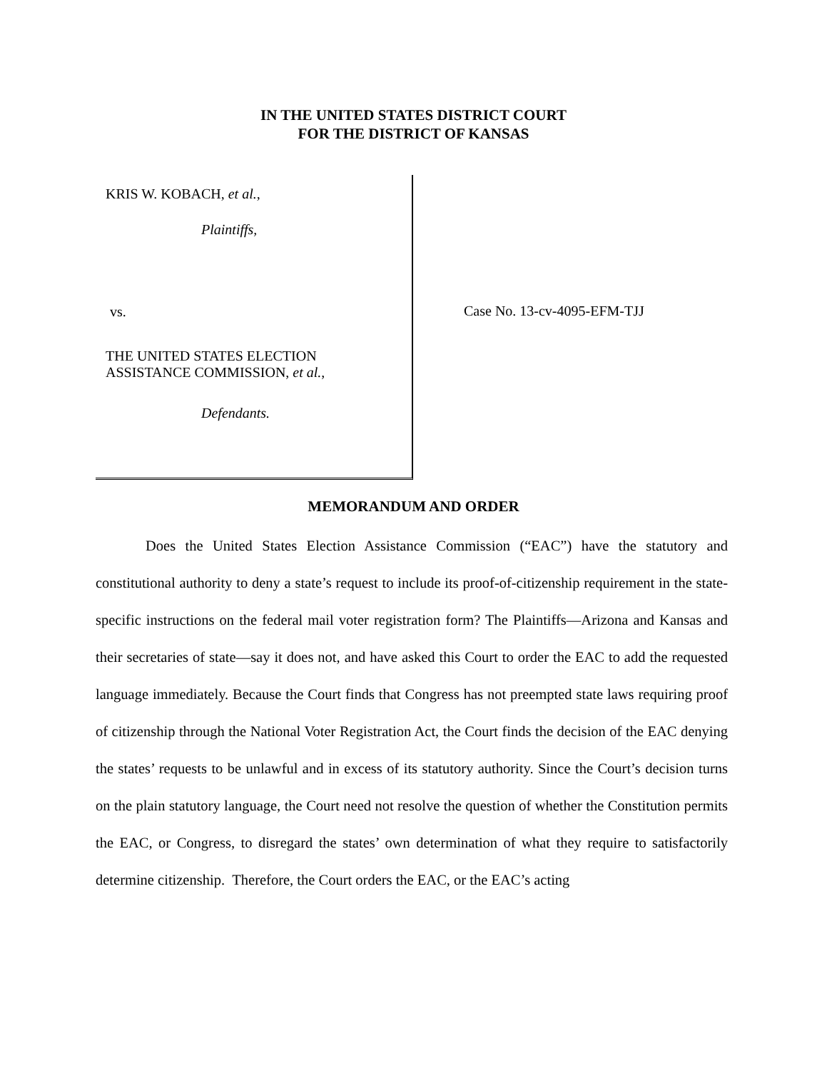IN THE UNITED STATES DISTRICT COURT
FOR THE DISTRICT OF KANSAS
KRIS W. KOBACH, et al.,
Plaintiffs,
vs.
THE UNITED STATES ELECTION
ASSISTANCE COMMISSION, et al.,
Defendants.
Case No. 13-cv-4095-EFM-TJJ
MEMORANDUM AND ORDER
Does the United States Election Assistance Commission (“EAC”) have the statutory and constitutional authority to deny a state’s request to include its proof-of-citizenship requirement in the state-specific instructions on the federal mail voter registration form? The Plaintiffs—Arizona and Kansas and their secretaries of state—say it does not, and have asked this Court to order the EAC to add the requested language immediately. Because the Court finds that Congress has not preempted state laws requiring proof of citizenship through the National Voter Registration Act, the Court finds the decision of the EAC denying the states’ requests to be unlawful and in excess of its statutory authority. Since the Court’s decision turns on the plain statutory language, the Court need not resolve the question of whether the Constitution permits the EAC, or Congress, to disregard the states’ own determination of what they require to satisfactorily determine citizenship. Therefore, the Court orders the EAC, or the EAC’s acting